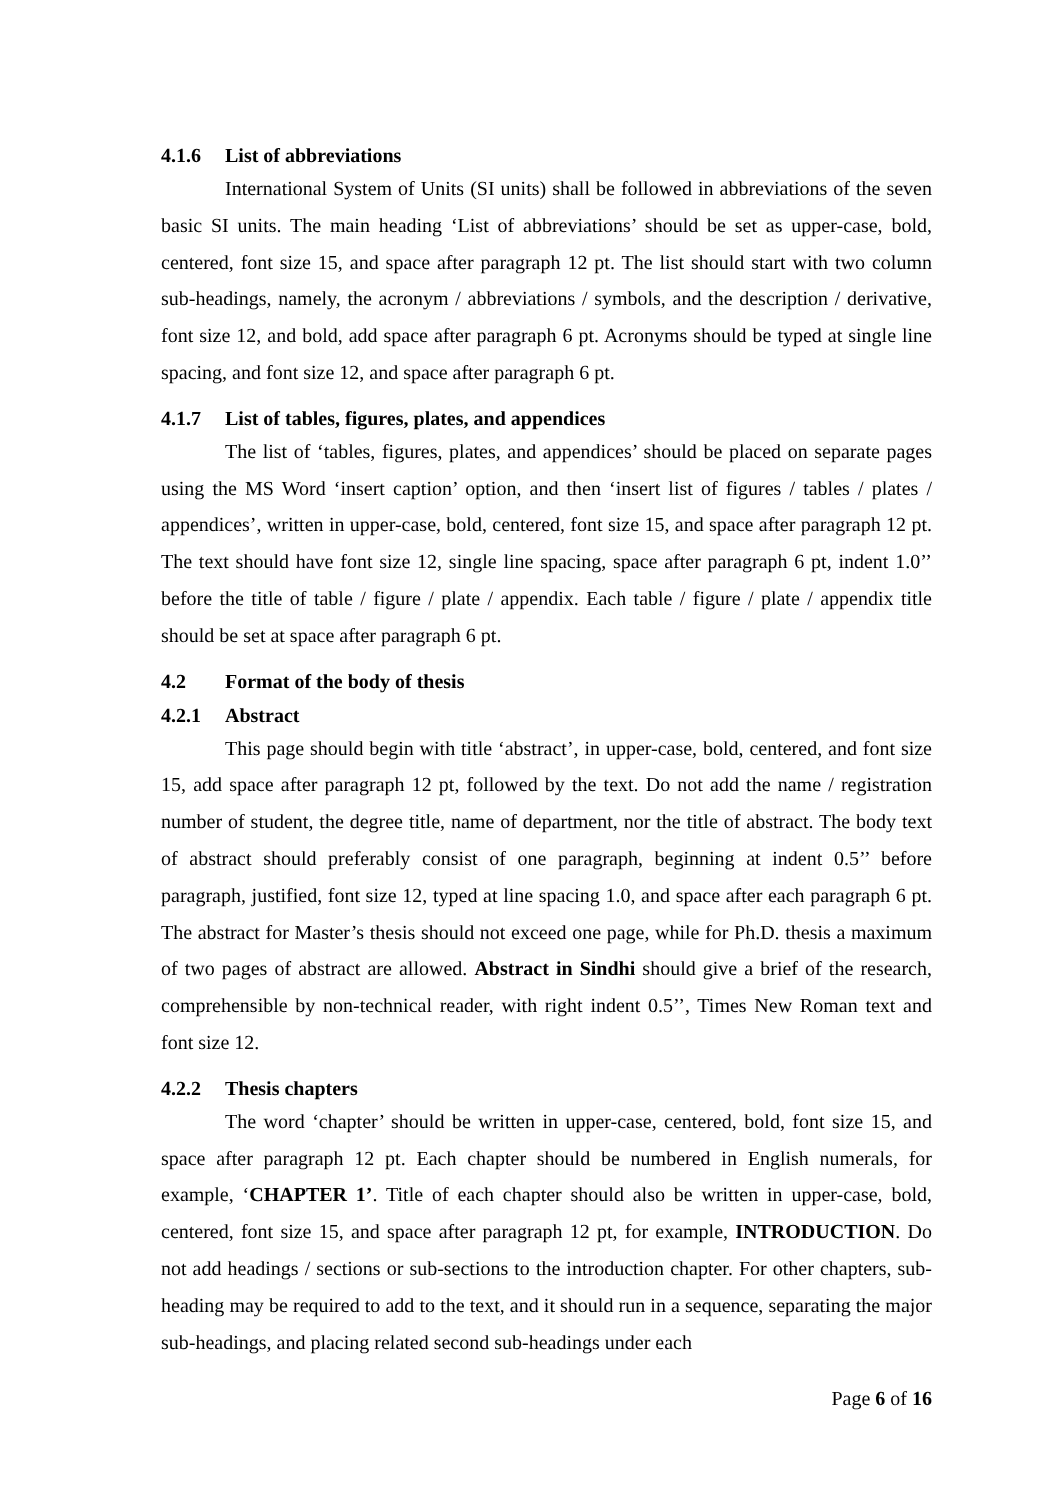4.1.6 List of abbreviations
International System of Units (SI units) shall be followed in abbreviations of the seven basic SI units. The main heading ‘List of abbreviations’ should be set as upper-case, bold, centered, font size 15, and space after paragraph 12 pt. The list should start with two column sub-headings, namely, the acronym / abbreviations / symbols, and the description / derivative, font size 12, and bold, add space after paragraph 6 pt. Acronyms should be typed at single line spacing, and font size 12, and space after paragraph 6 pt.
4.1.7 List of tables, figures, plates, and appendices
The list of ‘tables, figures, plates, and appendices’ should be placed on separate pages using the MS Word ‘insert caption’ option, and then ‘insert list of figures / tables / plates / appendices’, written in upper-case, bold, centered, font size 15, and space after paragraph 12 pt. The text should have font size 12, single line spacing, space after paragraph 6 pt, indent 1.0’’ before the title of table / figure / plate / appendix. Each table / figure / plate / appendix title should be set at space after paragraph 6 pt.
4.2 Format of the body of thesis
4.2.1 Abstract
This page should begin with title ‘abstract’, in upper-case, bold, centered, and font size 15, add space after paragraph 12 pt, followed by the text. Do not add the name / registration number of student, the degree title, name of department, nor the title of abstract. The body text of abstract should preferably consist of one paragraph, beginning at indent 0.5’’ before paragraph, justified, font size 12, typed at line spacing 1.0, and space after each paragraph 6 pt. The abstract for Master’s thesis should not exceed one page, while for Ph.D. thesis a maximum of two pages of abstract are allowed. Abstract in Sindhi should give a brief of the research, comprehensible by non-technical reader, with right indent 0.5’’, Times New Roman text and font size 12.
4.2.2 Thesis chapters
The word ‘chapter’ should be written in upper-case, centered, bold, font size 15, and space after paragraph 12 pt. Each chapter should be numbered in English numerals, for example, ‘CHAPTER 1’. Title of each chapter should also be written in upper-case, bold, centered, font size 15, and space after paragraph 12 pt, for example, INTRODUCTION. Do not add headings / sections or sub-sections to the introduction chapter. For other chapters, sub-heading may be required to add to the text, and it should run in a sequence, separating the major sub-headings, and placing related second sub-headings under each
Page 6 of 16